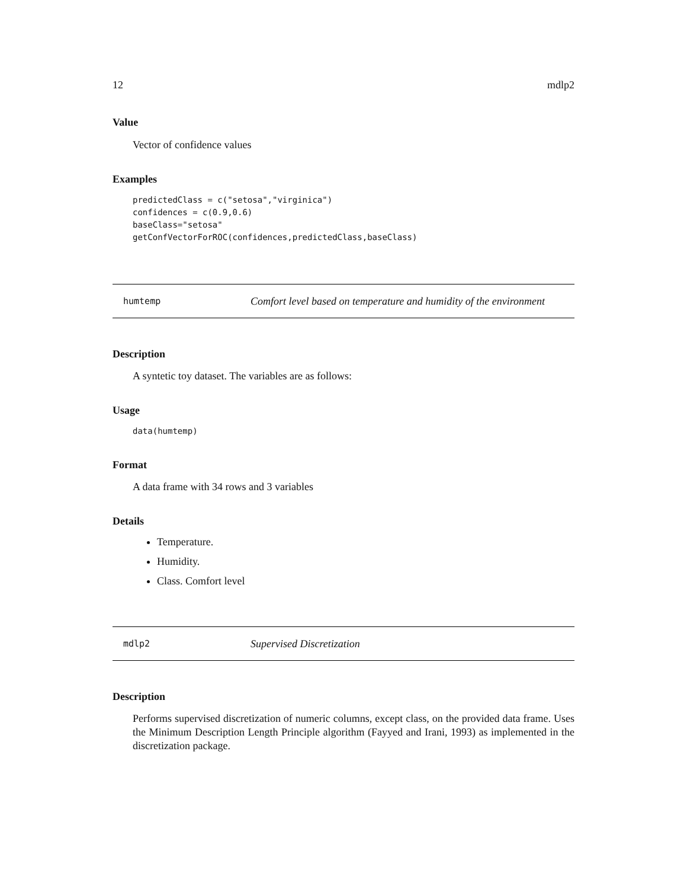12 mdlp2
Value
Vector of confidence values
Examples
predictedClass = c("setosa","virginica")
confidences = c(0.9,0.6)
baseClass="setosa"
getConfVectorForROC(confidences,predictedClass,baseClass)
humtemp Comfort level based on temperature and humidity of the environment
Description
A syntetic toy dataset. The variables are as follows:
Usage
data(humtemp)
Format
A data frame with 34 rows and 3 variables
Details
Temperature.
Humidity.
Class. Comfort level
mdlp2 Supervised Discretization
Description
Performs supervised discretization of numeric columns, except class, on the provided data frame. Uses the Minimum Description Length Principle algorithm (Fayyed and Irani, 1993) as implemented in the discretization package.